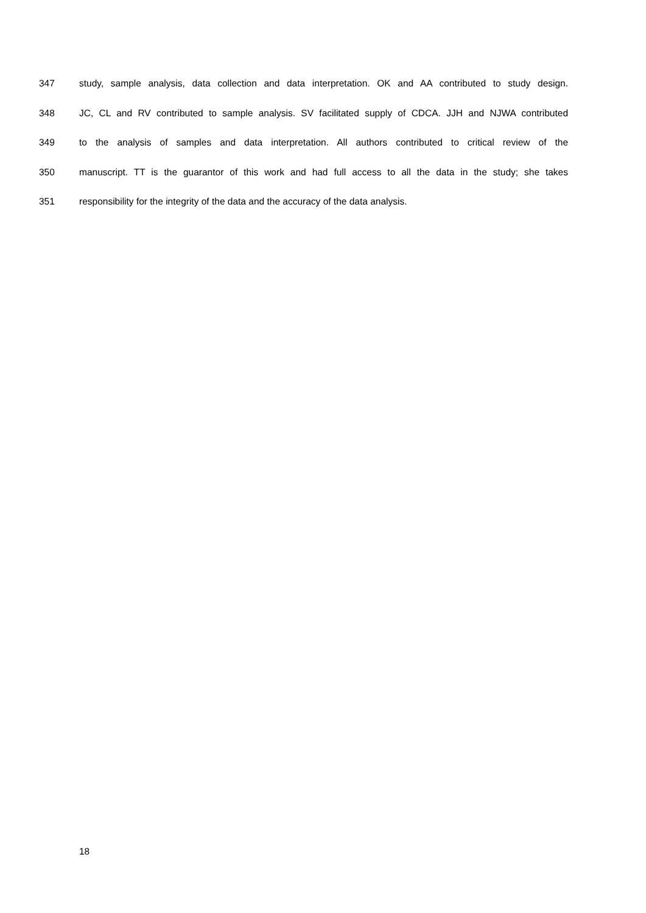347 study, sample analysis, data collection and data interpretation. OK and AA contributed to study design.
348 JC, CL and RV contributed to sample analysis. SV facilitated supply of CDCA. JJH and NJWA contributed
349 to the analysis of samples and data interpretation. All authors contributed to critical review of the
350 manuscript. TT is the guarantor of this work and had full access to all the data in the study; she takes
351 responsibility for the integrity of the data and the accuracy of the data analysis.
18